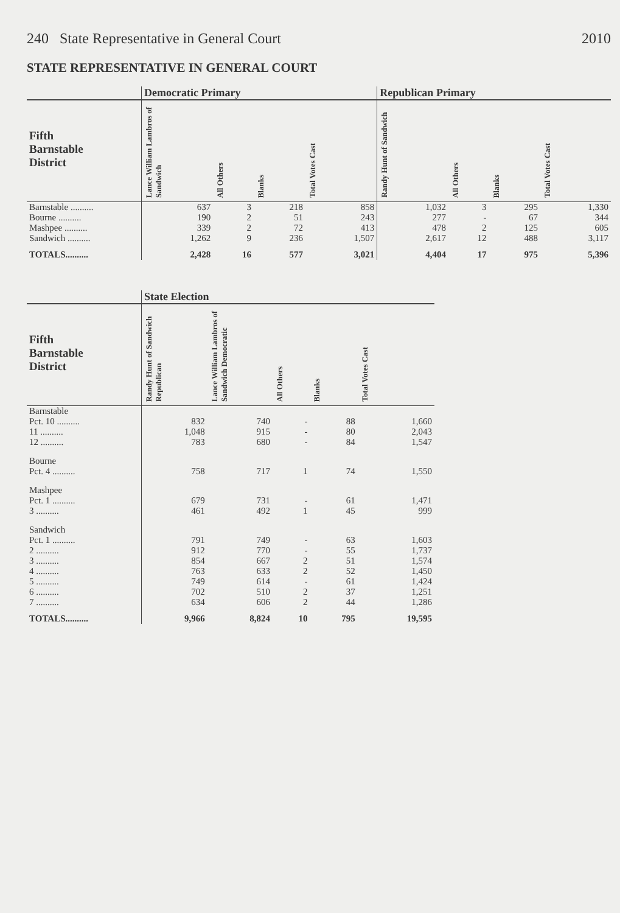240 State Representative in General Court 2010
STATE REPRESENTATIVE IN GENERAL COURT
| | Democratic Primary | | | | Republican Primary | | | |
| --- | --- | --- | --- | --- | --- | --- | --- | --- |
| Fifth Barnstable District | Lance William Lambros of Sandwich | All Others | Blanks | Total Votes Cast | Randy Hunt of Sandwich | All Others | Blanks | Total Votes Cast |
| Barnstable .......... | 637 | 3 | 218 | 858 | 1,032 | 3 | 295 | 1,330 |
| Bourne .......... | 190 | 2 | 51 | 243 | 277 | - | 67 | 344 |
| Mashpee .......... | 339 | 2 | 72 | 413 | 478 | 2 | 125 | 605 |
| Sandwich .......... | 1,262 | 9 | 236 | 1,507 | 2,617 | 12 | 488 | 3,117 |
| TOTALS.......... | 2,428 | 16 | 577 | 3,021 | 4,404 | 17 | 975 | 5,396 |
| | State Election | | | | |
| --- | --- | --- | --- | --- | --- |
| Fifth Barnstable District | Randy Hunt of Sandwich Republican | Lance William Lambros of Sandwich Democratic | All Others | Blanks | Total Votes Cast |
| Barnstable | | | | | |
| Pct. 10 .......... | 832 | 740 | - | 88 | 1,660 |
| 11 .......... | 1,048 | 915 | - | 80 | 2,043 |
| 12 .......... | 783 | 680 | - | 84 | 1,547 |
| Bourne | | | | | |
| Pct. 4 .......... | 758 | 717 | 1 | 74 | 1,550 |
| Mashpee | | | | | |
| Pct. 1 .......... | 679 | 731 | - | 61 | 1,471 |
| 3 .......... | 461 | 492 | 1 | 45 | 999 |
| Sandwich | | | | | |
| Pct. 1 .......... | 791 | 749 | - | 63 | 1,603 |
| 2 .......... | 912 | 770 | - | 55 | 1,737 |
| 3 .......... | 854 | 667 | 2 | 51 | 1,574 |
| 4 .......... | 763 | 633 | 2 | 52 | 1,450 |
| 5 .......... | 749 | 614 | - | 61 | 1,424 |
| 6 .......... | 702 | 510 | 2 | 37 | 1,251 |
| 7 .......... | 634 | 606 | 2 | 44 | 1,286 |
| TOTALS.......... | 9,966 | 8,824 | 10 | 795 | 19,595 |